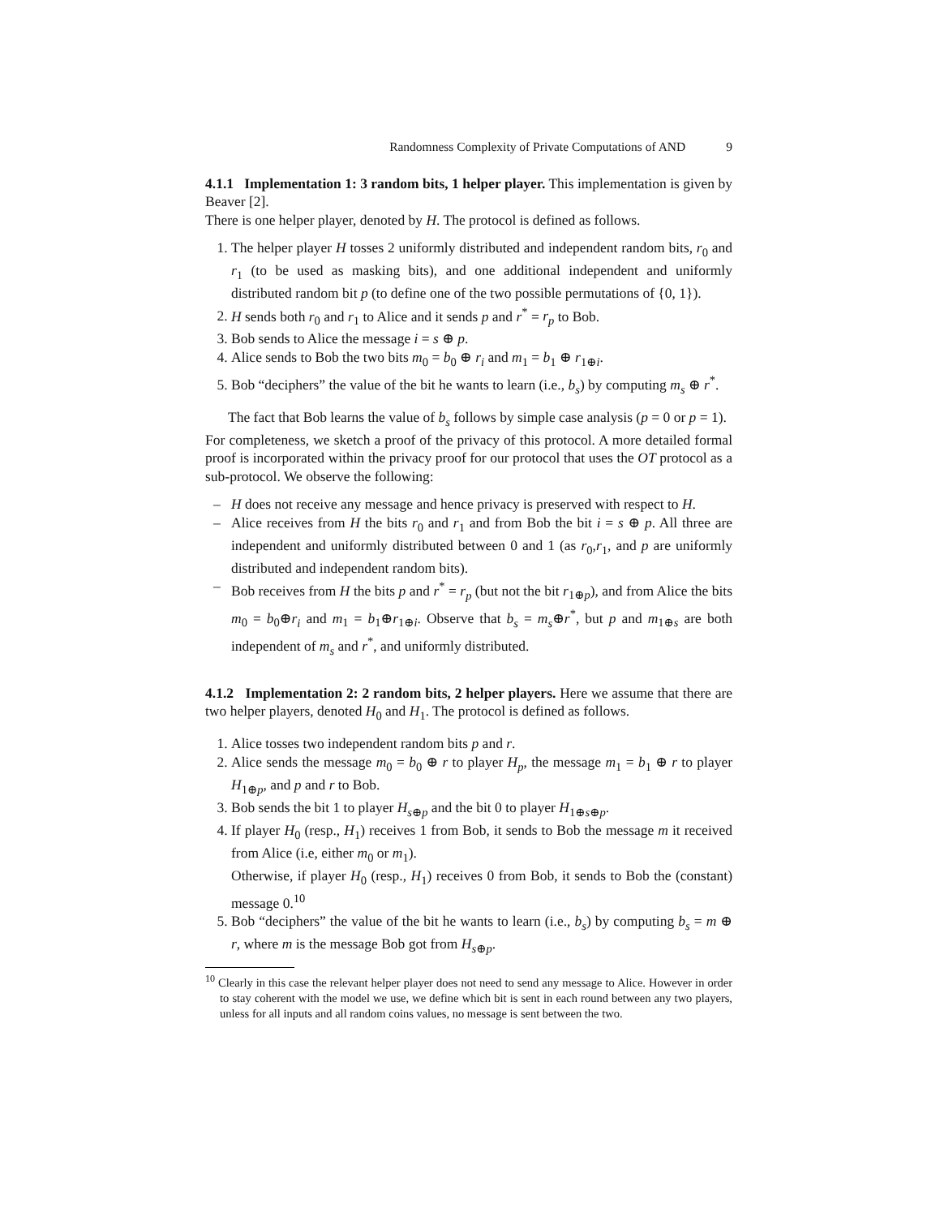Randomness Complexity of Private Computations of AND 9
4.1.1 Implementation 1: 3 random bits, 1 helper player. This implementation is given by Beaver [2].
There is one helper player, denoted by H. The protocol is defined as follows.
1. The helper player H tosses 2 uniformly distributed and independent random bits, r<sub>0</sub> and r<sub>1</sub> (to be used as masking bits), and one additional independent and uniformly distributed random bit p (to define one of the two possible permutations of {0, 1}).
2. H sends both r<sub>0</sub> and r<sub>1</sub> to Alice and it sends p and r<sup>*</sup> = r<sub>p</sub> to Bob.
3. Bob sends to Alice the message i = s ⊕ p.
4. Alice sends to Bob the two bits m<sub>0</sub> = b<sub>0</sub> ⊕ r<sub>i</sub> and m<sub>1</sub> = b<sub>1</sub> ⊕ r<sub>1⊕i</sub>.
5. Bob “deciphers” the value of the bit he wants to learn (i.e., b<sub>s</sub>) by computing m<sub>s</sub> ⊕ r<sup>*</sup>.
The fact that Bob learns the value of b<sub>s</sub> follows by simple case analysis (p = 0 or p = 1).
For completeness, we sketch a proof of the privacy of this protocol. A more detailed formal proof is incorporated within the privacy proof for our protocol that uses the OT protocol as a sub-protocol. We observe the following:
– H does not receive any message and hence privacy is preserved with respect to H.
– Alice receives from H the bits r<sub>0</sub> and r<sub>1</sub> and from Bob the bit i = s ⊕ p. All three are independent and uniformly distributed between 0 and 1 (as r<sub>0</sub>,r<sub>1</sub>, and p are uniformly distributed and independent random bits).
– Bob receives from H the bits p and r<sup>*</sup> = r<sub>p</sub> (but not the bit r<sub>1⊕p</sub>), and from Alice the bits m<sub>0</sub> = b<sub>0</sub>⊕r<sub>i</sub> and m<sub>1</sub> = b<sub>1</sub>⊕r<sub>1⊕i</sub>. Observe that b<sub>s</sub> = m<sub>s</sub>⊕r<sup>*</sup>, but p and m<sub>1⊕s</sub> are both independent of m<sub>s</sub> and r<sup>*</sup>, and uniformly distributed.
4.1.2 Implementation 2: 2 random bits, 2 helper players. Here we assume that there are two helper players, denoted H<sub>0</sub> and H<sub>1</sub>. The protocol is defined as follows.
1. Alice tosses two independent random bits p and r.
2. Alice sends the message m<sub>0</sub> = b<sub>0</sub> ⊕ r to player H<sub>p</sub>, the message m<sub>1</sub> = b<sub>1</sub> ⊕ r to player H<sub>1⊕p</sub>, and p and r to Bob.
3. Bob sends the bit 1 to player H<sub>s⊕p</sub> and the bit 0 to player H<sub>1⊕s⊕p</sub>.
4. If player H<sub>0</sub> (resp., H<sub>1</sub>) receives 1 from Bob, it sends to Bob the message m it received from Alice (i.e, either m<sub>0</sub> or m<sub>1</sub>).
Otherwise, if player H<sub>0</sub> (resp., H<sub>1</sub>) receives 0 from Bob, it sends to Bob the (constant) message 0.<sup>10</sup>
5. Bob “deciphers” the value of the bit he wants to learn (i.e., b<sub>s</sub>) by computing b<sub>s</sub> = m ⊕ r, where m is the message Bob got from H<sub>s⊕p</sub>.
<sup>10</sup> Clearly in this case the relevant helper player does not need to send any message to Alice. However in order to stay coherent with the model we use, we define which bit is sent in each round between any two players, unless for all inputs and all random coins values, no message is sent between the two.